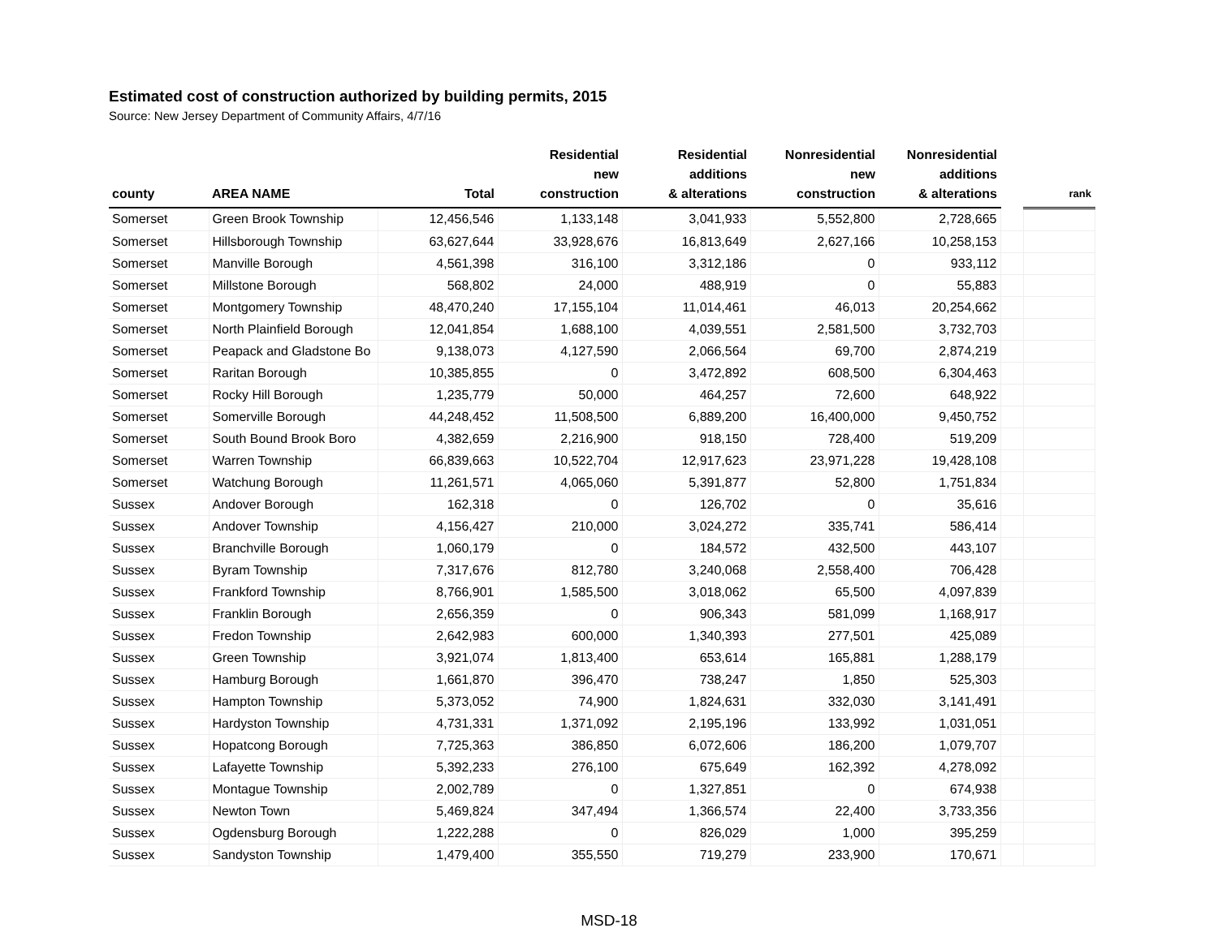Estimated cost of construction authorized by building permits, 2015
Source: New Jersey Department of Community Affairs, 4/7/16
| county | AREA NAME | Total | Residential new construction | Residential additions & alterations | Nonresidential new construction | Nonresidential additions & alterations | | rank |
| --- | --- | --- | --- | --- | --- | --- | --- | --- |
| Somerset | Green Brook Township | 12,456,546 | 1,133,148 | 3,041,933 | 5,552,800 | 2,728,665 | | |
| Somerset | Hillsborough Township | 63,627,644 | 33,928,676 | 16,813,649 | 2,627,166 | 10,258,153 | | |
| Somerset | Manville Borough | 4,561,398 | 316,100 | 3,312,186 | 0 | 933,112 | | |
| Somerset | Millstone Borough | 568,802 | 24,000 | 488,919 | 0 | 55,883 | | |
| Somerset | Montgomery Township | 48,470,240 | 17,155,104 | 11,014,461 | 46,013 | 20,254,662 | | |
| Somerset | North Plainfield Borough | 12,041,854 | 1,688,100 | 4,039,551 | 2,581,500 | 3,732,703 | | |
| Somerset | Peapack and Gladstone Bo | 9,138,073 | 4,127,590 | 2,066,564 | 69,700 | 2,874,219 | | |
| Somerset | Raritan Borough | 10,385,855 | 0 | 3,472,892 | 608,500 | 6,304,463 | | |
| Somerset | Rocky Hill Borough | 1,235,779 | 50,000 | 464,257 | 72,600 | 648,922 | | |
| Somerset | Somerville Borough | 44,248,452 | 11,508,500 | 6,889,200 | 16,400,000 | 9,450,752 | | |
| Somerset | South Bound Brook Boro | 4,382,659 | 2,216,900 | 918,150 | 728,400 | 519,209 | | |
| Somerset | Warren Township | 66,839,663 | 10,522,704 | 12,917,623 | 23,971,228 | 19,428,108 | | |
| Somerset | Watchung Borough | 11,261,571 | 4,065,060 | 5,391,877 | 52,800 | 1,751,834 | | |
| Sussex | Andover Borough | 162,318 | 0 | 126,702 | 0 | 35,616 | | |
| Sussex | Andover Township | 4,156,427 | 210,000 | 3,024,272 | 335,741 | 586,414 | | |
| Sussex | Branchville Borough | 1,060,179 | 0 | 184,572 | 432,500 | 443,107 | | |
| Sussex | Byram Township | 7,317,676 | 812,780 | 3,240,068 | 2,558,400 | 706,428 | | |
| Sussex | Frankford Township | 8,766,901 | 1,585,500 | 3,018,062 | 65,500 | 4,097,839 | | |
| Sussex | Franklin Borough | 2,656,359 | 0 | 906,343 | 581,099 | 1,168,917 | | |
| Sussex | Fredon Township | 2,642,983 | 600,000 | 1,340,393 | 277,501 | 425,089 | | |
| Sussex | Green Township | 3,921,074 | 1,813,400 | 653,614 | 165,881 | 1,288,179 | | |
| Sussex | Hamburg Borough | 1,661,870 | 396,470 | 738,247 | 1,850 | 525,303 | | |
| Sussex | Hampton Township | 5,373,052 | 74,900 | 1,824,631 | 332,030 | 3,141,491 | | |
| Sussex | Hardyston Township | 4,731,331 | 1,371,092 | 2,195,196 | 133,992 | 1,031,051 | | |
| Sussex | Hopatcong Borough | 7,725,363 | 386,850 | 6,072,606 | 186,200 | 1,079,707 | | |
| Sussex | Lafayette Township | 5,392,233 | 276,100 | 675,649 | 162,392 | 4,278,092 | | |
| Sussex | Montague Township | 2,002,789 | 0 | 1,327,851 | 0 | 674,938 | | |
| Sussex | Newton Town | 5,469,824 | 347,494 | 1,366,574 | 22,400 | 3,733,356 | | |
| Sussex | Ogdensburg Borough | 1,222,288 | 0 | 826,029 | 1,000 | 395,259 | | |
| Sussex | Sandyston Township | 1,479,400 | 355,550 | 719,279 | 233,900 | 170,671 | | |
MSD-18